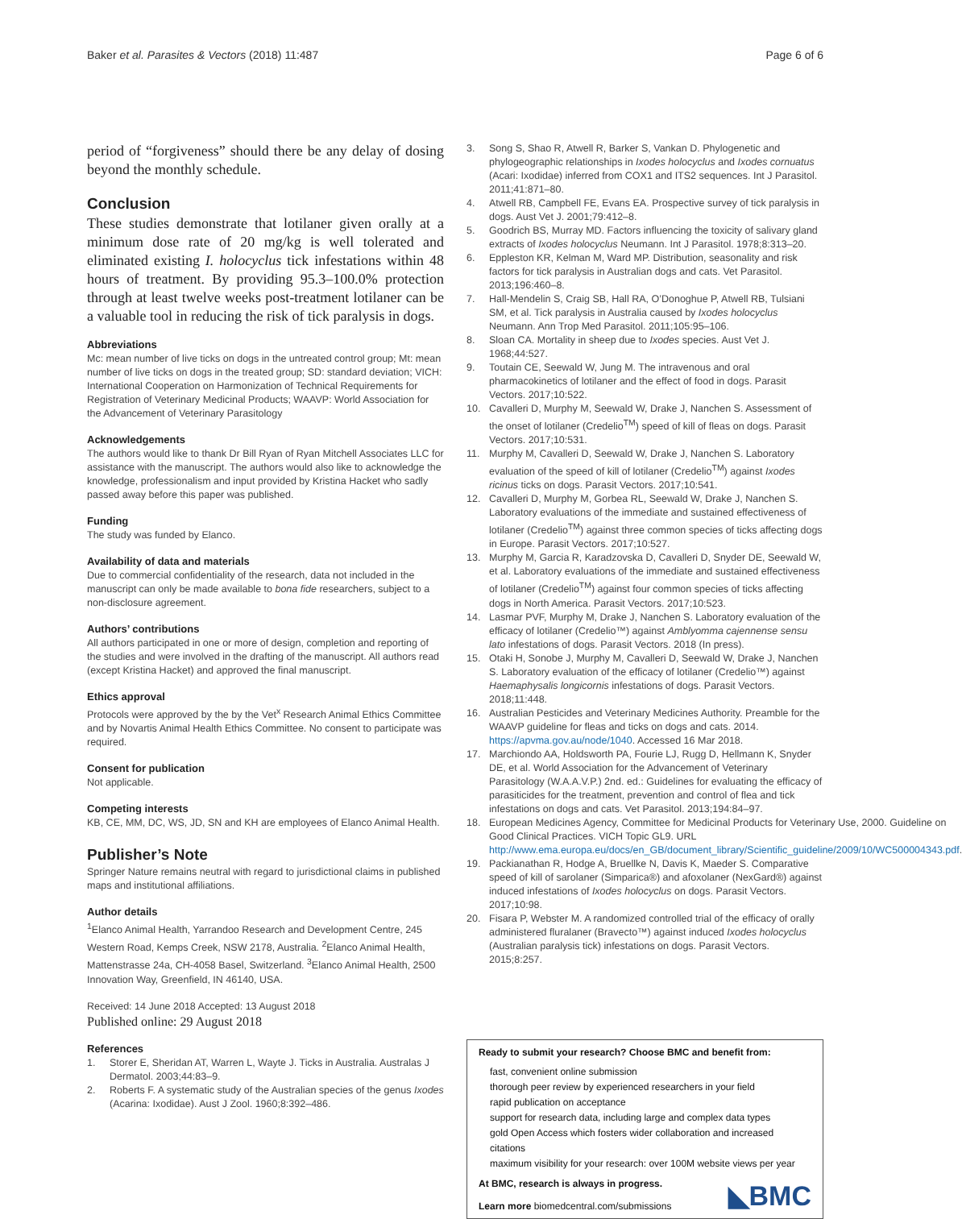Baker et al. Parasites & Vectors (2018) 11:487 Page 6 of 6
period of “forgiveness” should there be any delay of dosing beyond the monthly schedule.
Conclusion
These studies demonstrate that lotilaner given orally at a minimum dose rate of 20 mg/kg is well tolerated and eliminated existing I. holocyclus tick infestations within 48 hours of treatment. By providing 95.3–100.0% protection through at least twelve weeks post-treatment lotilaner can be a valuable tool in reducing the risk of tick paralysis in dogs.
Abbreviations
Mc: mean number of live ticks on dogs in the untreated control group; Mt: mean number of live ticks on dogs in the treated group; SD: standard deviation; VICH: International Cooperation on Harmonization of Technical Requirements for Registration of Veterinary Medicinal Products; WAAVP: World Association for the Advancement of Veterinary Parasitology
Acknowledgements
The authors would like to thank Dr Bill Ryan of Ryan Mitchell Associates LLC for assistance with the manuscript. The authors would also like to acknowledge the knowledge, professionalism and input provided by Kristina Hacket who sadly passed away before this paper was published.
Funding
The study was funded by Elanco.
Availability of data and materials
Due to commercial confidentiality of the research, data not included in the manuscript can only be made available to bona fide researchers, subject to a non-disclosure agreement.
Authors’ contributions
All authors participated in one or more of design, completion and reporting of the studies and were involved in the drafting of the manuscript. All authors read (except Kristina Hacket) and approved the final manuscript.
Ethics approval
Protocols were approved by the by the Vet<sup>x</sup> Research Animal Ethics Committee and by Novartis Animal Health Ethics Committee. No consent to participate was required.
Consent for publication
Not applicable.
Competing interests
KB, CE, MM, DC, WS, JD, SN and KH are employees of Elanco Animal Health.
Publisher’s Note
Springer Nature remains neutral with regard to jurisdictional claims in published maps and institutional affiliations.
Author details
<sup>1</sup> Elanco Animal Health, Yarrandoo Research and Development Centre, 245 Western Road, Kemps Creek, NSW 2178, Australia. <sup>2</sup>Elanco Animal Health, Mattenstrasse 24a, CH-4058 Basel, Switzerland. <sup>3</sup>Elanco Animal Health, 2500 Innovation Way, Greenfield, IN 46140, USA.
Received: 14 June 2018 Accepted: 13 August 2018
Published online: 29 August 2018
References
1. Storer E, Sheridan AT, Warren L, Wayte J. Ticks in Australia. Australas J Dermatol. 2003;44:83–9.
2. Roberts F. A systematic study of the Australian species of the genus Ixodes (Acarina: Ixodidae). Aust J Zool. 1960;8:392–486.
3. Song S, Shao R, Atwell R, Barker S, Vankan D. Phylogenetic and phylogeographic relationships in Ixodes holocyclus and Ixodes cornuatus (Acari: Ixodidae) inferred from COX1 and ITS2 sequences. Int J Parasitol. 2011;41:871–80.
4. Atwell RB, Campbell FE, Evans EA. Prospective survey of tick paralysis in dogs. Aust Vet J. 2001;79:412–8.
5. Goodrich BS, Murray MD. Factors influencing the toxicity of salivary gland extracts of Ixodes holocyclus Neumann. Int J Parasitol. 1978;8:313–20.
6. Eppleston KR, Kelman M, Ward MP. Distribution, seasonality and risk factors for tick paralysis in Australian dogs and cats. Vet Parasitol. 2013;196:460–8.
7. Hall-Mendelin S, Craig SB, Hall RA, O’Donoghue P, Atwell RB, Tulsiani SM, et al. Tick paralysis in Australia caused by Ixodes holocyclus Neumann. Ann Trop Med Parasitol. 2011;105:95–106.
8. Sloan CA. Mortality in sheep due to Ixodes species. Aust Vet J. 1968;44:527.
9. Toutain CE, Seewald W, Jung M. The intravenous and oral pharmacokinetics of lotilaner and the effect of food in dogs. Parasit Vectors. 2017;10:522.
10. Cavalleri D, Murphy M, Seewald W, Drake J, Nanchen S. Assessment of the onset of lotilaner (Credelio<sup>TM</sup>) speed of kill of fleas on dogs. Parasit Vectors. 2017;10:531.
11. Murphy M, Cavalleri D, Seewald W, Drake J, Nanchen S. Laboratory evaluation of the speed of kill of lotilaner (Credelio<sup>TM</sup>) against Ixodes ricinus ticks on dogs. Parasit Vectors. 2017;10:541.
12. Cavalleri D, Murphy M, Gorbea RL, Seewald W, Drake J, Nanchen S. Laboratory evaluations of the immediate and sustained effectiveness of lotilaner (Credelio<sup>TM</sup>) against three common species of ticks affecting dogs in Europe. Parasit Vectors. 2017;10:527.
13. Murphy M, Garcia R, Karadzovska D, Cavalleri D, Snyder DE, Seewald W, et al. Laboratory evaluations of the immediate and sustained effectiveness of lotilaner (Credelio<sup>TM</sup>) against four common species of ticks affecting dogs in North America. Parasit Vectors. 2017;10:523.
14. Lasmar PVF, Murphy M, Drake J, Nanchen S. Laboratory evaluation of the efficacy of lotilaner (Credelio™) against Amblyomma cajennense sensu lato infestations of dogs. Parasit Vectors. 2018 (In press).
15. Otaki H, Sonobe J, Murphy M, Cavalleri D, Seewald W, Drake J, Nanchen S. Laboratory evaluation of the efficacy of lotilaner (Credelio™) against Haemaphysalis longicornis infestations of dogs. Parasit Vectors. 2018;11:448.
16. Australian Pesticides and Veterinary Medicines Authority. Preamble for the WAAVP guideline for fleas and ticks on dogs and cats. 2014. https://apvma.gov.au/node/1040. Accessed 16 Mar 2018.
17. Marchiondo AA, Holdsworth PA, Fourie LJ, Rugg D, Hellmann K, Snyder DE, et al. World Association for the Advancement of Veterinary Parasitology (W.A.A.V.P.) 2nd. ed.: Guidelines for evaluating the efficacy of parasiticides for the treatment, prevention and control of flea and tick infestations on dogs and cats. Vet Parasitol. 2013;194:84–97.
18. European Medicines Agency, Committee for Medicinal Products for Veterinary Use, 2000. Guideline on Good Clinical Practices. VICH Topic GL9. URL http://www.ema.europa.eu/docs/en_GB/document_library/Scientific_guideline/2009/10/WC500004343.pdf.
19. Packianathan R, Hodge A, Bruellke N, Davis K, Maeder S. Comparative speed of kill of sarolaner (Simparica®) and afoxolaner (NexGard®) against induced infestations of Ixodes holocyclus on dogs. Parasit Vectors. 2017;10:98.
20. Fisara P, Webster M. A randomized controlled trial of the efficacy of orally administered fluralaner (Bravecto™) against induced Ixodes holocyclus (Australian paralysis tick) infestations on dogs. Parasit Vectors. 2015;8:257.
Ready to submit your research? Choose BMC and benefit from:
fast, convenient online submission
thorough peer review by experienced researchers in your field
rapid publication on acceptance
support for research data, including large and complex data types
gold Open Access which fosters wider collaboration and increased citations
maximum visibility for your research: over 100M website views per year
At BMC, research is always in progress.
Learn more biomedcentral.com/submissions
◣BMC